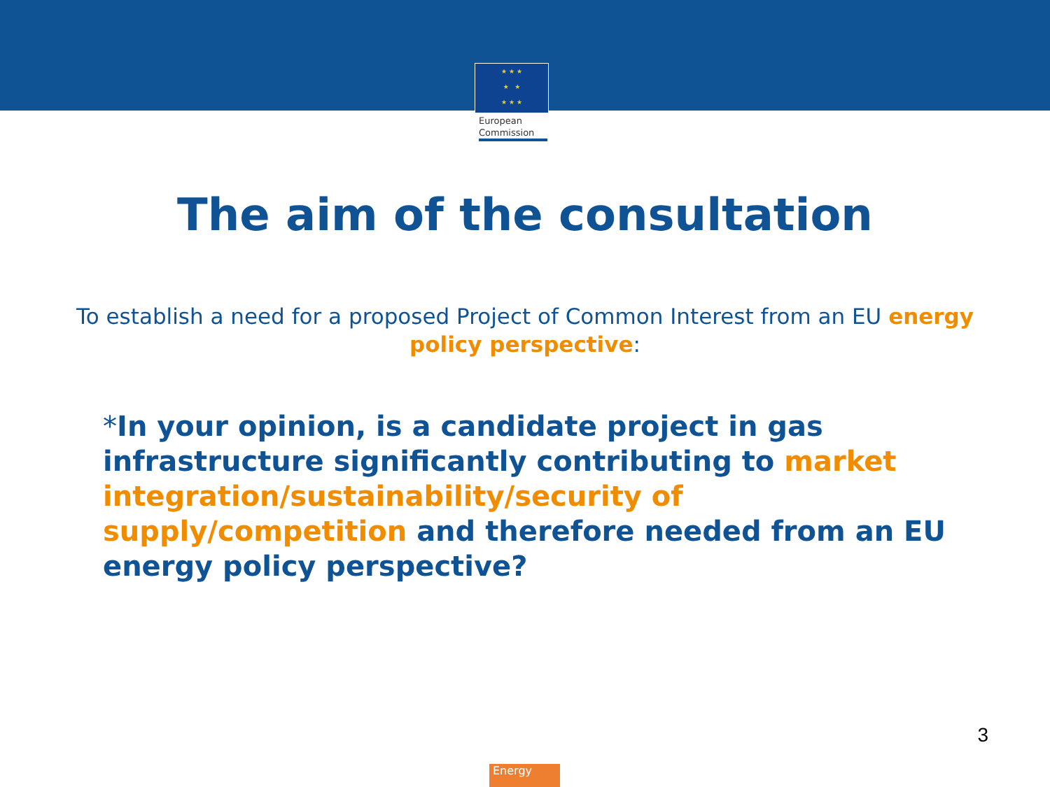★ ★ ★
★ ★
★ ★ ★
European
Commission
The aim of the consultation
To establish a need for a proposed Project of Common Interest from an EU energy policy perspective:
*In your opinion, is a candidate project in gas infrastructure significantly contributing to market integration/sustainability/security of supply/competition and therefore needed from an EU energy policy perspective?
3
Energy